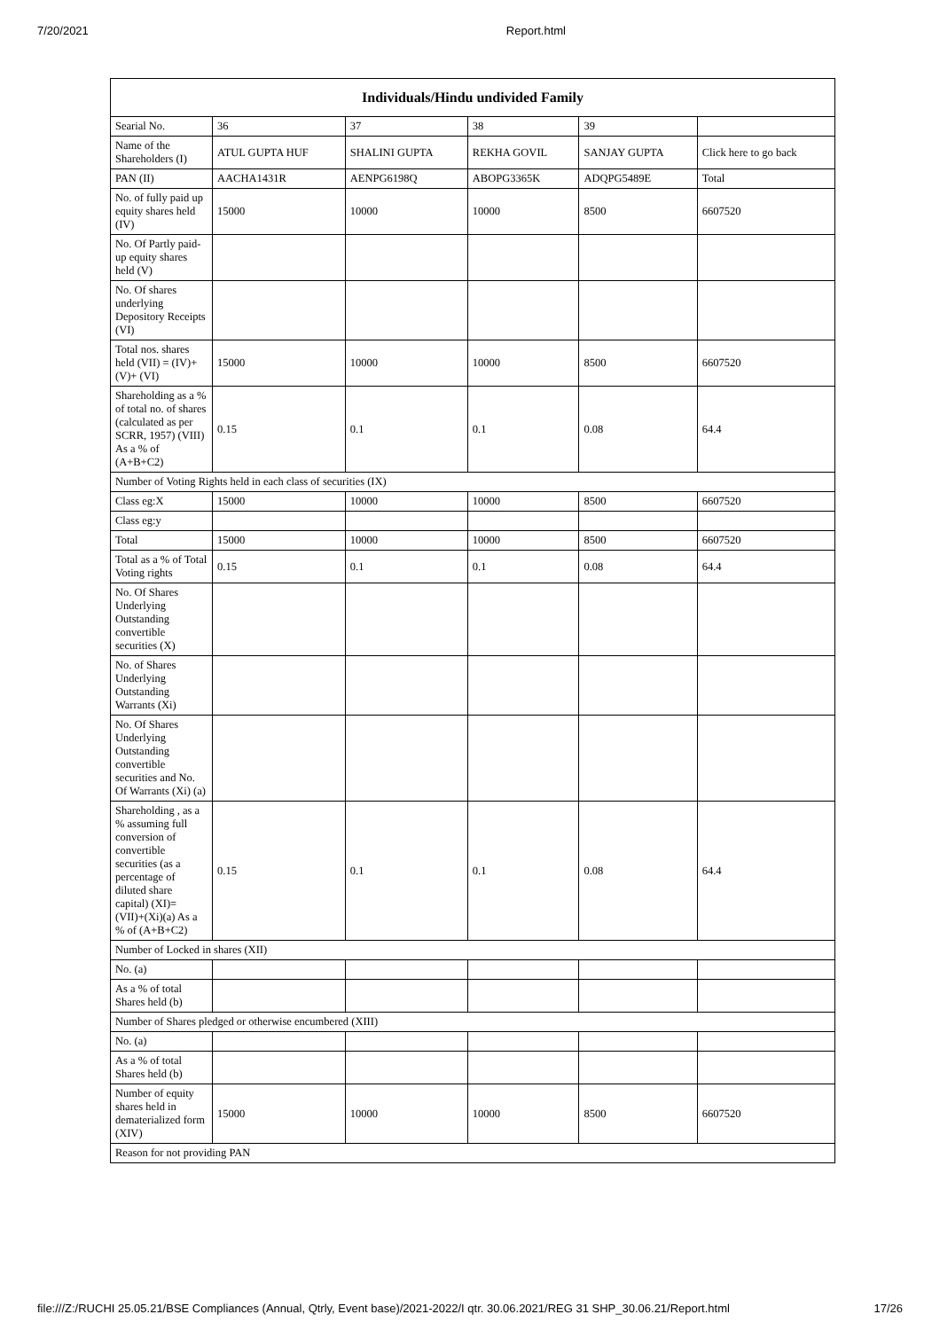7/20/2021 Report.html
| Individuals/Hindu undivided Family | | | | | |
| --- | --- | --- | --- | --- | --- |
| Searial No. | 36 | 37 | 38 | 39 | |
| Name of the Shareholders (I) | ATUL GUPTA HUF | SHALINI GUPTA | REKHA GOVIL | SANJAY GUPTA | Click here to go back |
| PAN (II) | AACHA1431R | AENPG6198Q | ABOPG3365K | ADQPG5489E | Total |
| No. of fully paid up equity shares held (IV) | 15000 | 10000 | 10000 | 8500 | 6607520 |
| No. Of Partly paid-up equity shares held (V) | | | | | |
| No. Of shares underlying Depository Receipts (VI) | | | | | |
| Total nos. shares held (VII) = (IV)+(V)+ (VI) | 15000 | 10000 | 10000 | 8500 | 6607520 |
| Shareholding as a % of total no. of shares (calculated as per SCRR, 1957) (VIII) As a % of (A+B+C2) | 0.15 | 0.1 | 0.1 | 0.08 | 64.4 |
| Number of Voting Rights held in each class of securities (IX) | | | | | |
| Class eg:X | 15000 | 10000 | 10000 | 8500 | 6607520 |
| Class eg:y | | | | | |
| Total | 15000 | 10000 | 10000 | 8500 | 6607520 |
| Total as a % of Total Voting rights | 0.15 | 0.1 | 0.1 | 0.08 | 64.4 |
| No. Of Shares Underlying Outstanding convertible securities (X) | | | | | |
| No. of Shares Underlying Outstanding Warrants (Xi) | | | | | |
| No. Of Shares Underlying Outstanding convertible securities and No. Of Warrants (Xi) (a) | | | | | |
| Shareholding , as a % assuming full conversion of convertible securities (as a percentage of diluted share capital) (XI)= (VII)+(Xi)(a) As a % of (A+B+C2) | 0.15 | 0.1 | 0.1 | 0.08 | 64.4 |
| Number of Locked in shares (XII) | | | | | |
| No. (a) | | | | | |
| As a % of total Shares held (b) | | | | | |
| Number of Shares pledged or otherwise encumbered (XIII) | | | | | |
| No. (a) | | | | | |
| As a % of total Shares held (b) | | | | | |
| Number of equity shares held in dematerialized form (XIV) | 15000 | 10000 | 10000 | 8500 | 6607520 |
| Reason for not providing PAN | | | | | |
file:///Z:/RUCHI 25.05.21/BSE Compliances (Annual, Qtrly, Event base)/2021-2022/I qtr. 30.06.2021/REG 31 SHP_30.06.21/Report.html 17/26